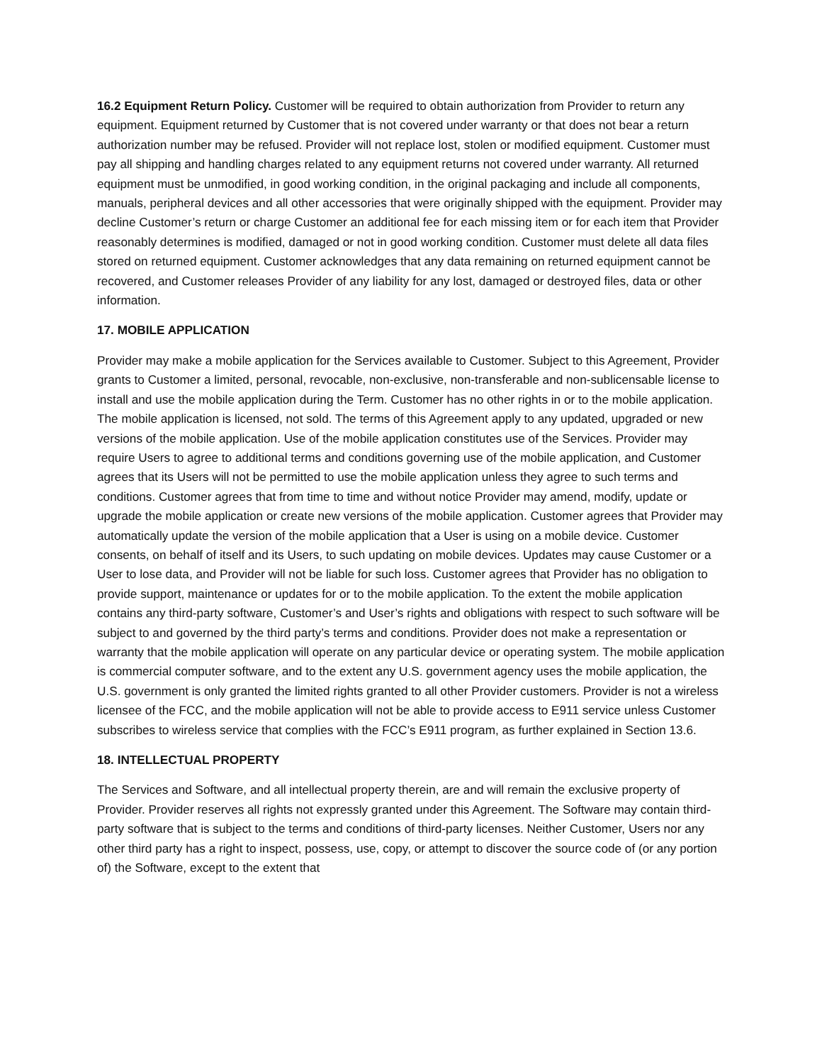16.2 Equipment Return Policy. Customer will be required to obtain authorization from Provider to return any equipment. Equipment returned by Customer that is not covered under warranty or that does not bear a return authorization number may be refused. Provider will not replace lost, stolen or modified equipment. Customer must pay all shipping and handling charges related to any equipment returns not covered under warranty. All returned equipment must be unmodified, in good working condition, in the original packaging and include all components, manuals, peripheral devices and all other accessories that were originally shipped with the equipment. Provider may decline Customer’s return or charge Customer an additional fee for each missing item or for each item that Provider reasonably determines is modified, damaged or not in good working condition. Customer must delete all data files stored on returned equipment. Customer acknowledges that any data remaining on returned equipment cannot be recovered, and Customer releases Provider of any liability for any lost, damaged or destroyed files, data or other information.
17. MOBILE APPLICATION
Provider may make a mobile application for the Services available to Customer. Subject to this Agreement, Provider grants to Customer a limited, personal, revocable, non-exclusive, non-transferable and non-sublicensable license to install and use the mobile application during the Term. Customer has no other rights in or to the mobile application. The mobile application is licensed, not sold. The terms of this Agreement apply to any updated, upgraded or new versions of the mobile application. Use of the mobile application constitutes use of the Services. Provider may require Users to agree to additional terms and conditions governing use of the mobile application, and Customer agrees that its Users will not be permitted to use the mobile application unless they agree to such terms and conditions. Customer agrees that from time to time and without notice Provider may amend, modify, update or upgrade the mobile application or create new versions of the mobile application. Customer agrees that Provider may automatically update the version of the mobile application that a User is using on a mobile device. Customer consents, on behalf of itself and its Users, to such updating on mobile devices. Updates may cause Customer or a User to lose data, and Provider will not be liable for such loss. Customer agrees that Provider has no obligation to provide support, maintenance or updates for or to the mobile application. To the extent the mobile application contains any third-party software, Customer’s and User’s rights and obligations with respect to such software will be subject to and governed by the third party’s terms and conditions. Provider does not make a representation or warranty that the mobile application will operate on any particular device or operating system. The mobile application is commercial computer software, and to the extent any U.S. government agency uses the mobile application, the U.S. government is only granted the limited rights granted to all other Provider customers. Provider is not a wireless licensee of the FCC, and the mobile application will not be able to provide access to E911 service unless Customer subscribes to wireless service that complies with the FCC’s E911 program, as further explained in Section 13.6.
18. INTELLECTUAL PROPERTY
The Services and Software, and all intellectual property therein, are and will remain the exclusive property of Provider. Provider reserves all rights not expressly granted under this Agreement. The Software may contain third-party software that is subject to the terms and conditions of third-party licenses. Neither Customer, Users nor any other third party has a right to inspect, possess, use, copy, or attempt to discover the source code of (or any portion of) the Software, except to the extent that